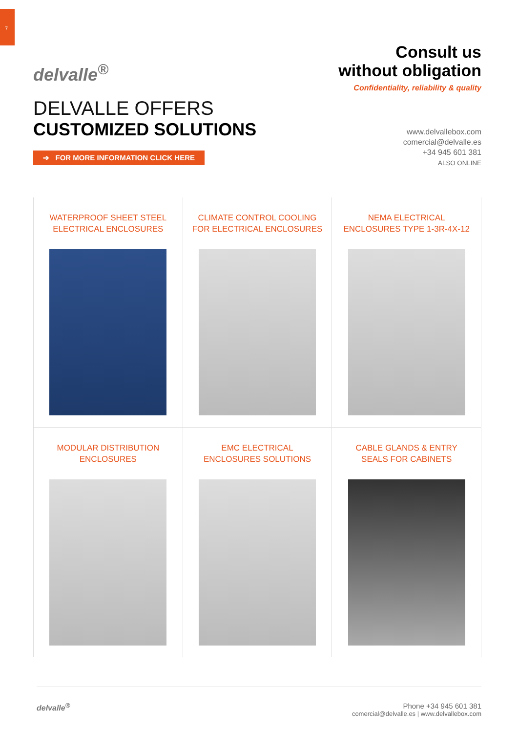7
delvalle<sup>®</sup>
Consult us
without obligation
Confidentiality, reliability & quality
DELVALLE OFFERS
CUSTOMIZED SOLUTIONS
➔ FOR MORE INFORMATION CLICK HERE
www.delvallebox.com
comercial@delvalle.es
+34 945 601 381
ALSO ONLINE
WATERPROOF SHEET STEEL
ELECTRICAL ENCLOSURES
CLIMATE CONTROL COOLING
FOR ELECTRICAL ENCLOSURES
NEMA ELECTRICAL
ENCLOSURES TYPE 1-3R-4X-12
MODULAR DISTRIBUTION
ENCLOSURES
EMC ELECTRICAL
ENCLOSURES SOLUTIONS
CABLE GLANDS & ENTRY
SEALS FOR CABINETS
delvalle<sup>®</sup> Phone +34 945 601 381
comercial@delvalle.es | www.delvallebox.com